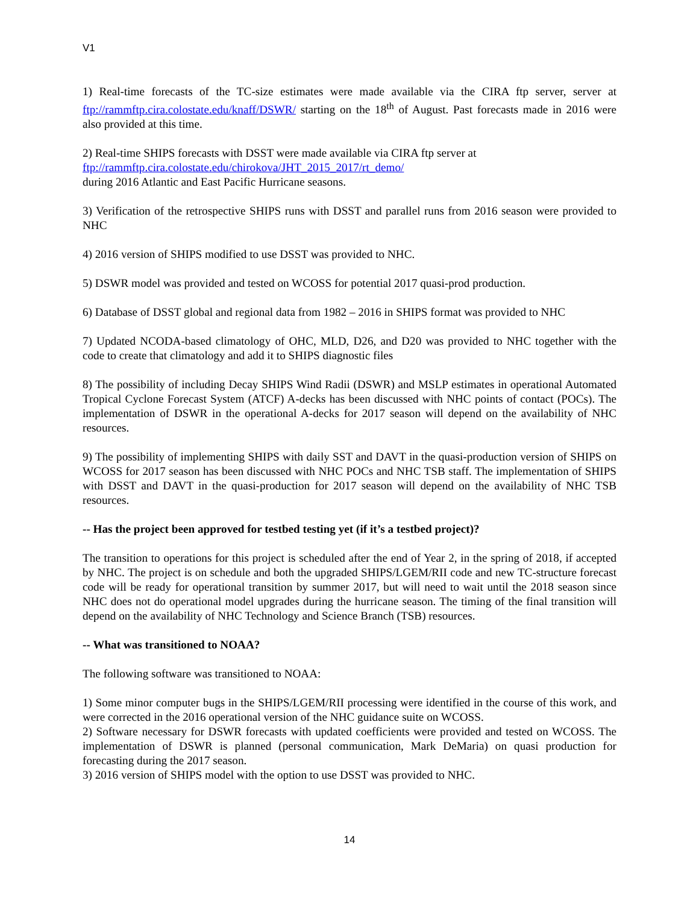V1
1) Real-time forecasts of the TC-size estimates were made available via the CIRA ftp server, server at ftp://rammftp.cira.colostate.edu/knaff/DSWR/ starting on the 18<sup>th</sup> of August. Past forecasts made in 2016 were also provided at this time.
2) Real-time SHIPS forecasts with DSST were made available via CIRA ftp server at
ftp://rammftp.cira.colostate.edu/chirokova/JHT_2015_2017/rt_demo/
during 2016 Atlantic and East Pacific Hurricane seasons.
3) Verification of the retrospective SHIPS runs with DSST and parallel runs from 2016 season were provided to NHC
4) 2016 version of SHIPS modified to use DSST was provided to NHC.
5) DSWR model was provided and tested on WCOSS for potential 2017 quasi-prod production.
6) Database of DSST global and regional data from 1982 – 2016 in SHIPS format was provided to NHC
7) Updated NCODA-based climatology of OHC, MLD, D26, and D20 was provided to NHC together with the code to create that climatology and add it to SHIPS diagnostic files
8) The possibility of including Decay SHIPS Wind Radii (DSWR) and MSLP estimates in operational Automated Tropical Cyclone Forecast System (ATCF) A-decks has been discussed with NHC points of contact (POCs). The implementation of DSWR in the operational A-decks for 2017 season will depend on the availability of NHC resources.
9) The possibility of implementing SHIPS with daily SST and DAVT in the quasi-production version of SHIPS on WCOSS for 2017 season has been discussed with NHC POCs and NHC TSB staff. The implementation of SHIPS with DSST and DAVT in the quasi-production for 2017 season will depend on the availability of NHC TSB resources.
-- Has the project been approved for testbed testing yet (if it’s a testbed project)?
The transition to operations for this project is scheduled after the end of Year 2, in the spring of 2018, if accepted by NHC. The project is on schedule and both the upgraded SHIPS/LGEM/RII code and new TC-structure forecast code will be ready for operational transition by summer 2017, but will need to wait until the 2018 season since NHC does not do operational model upgrades during the hurricane season. The timing of the final transition will depend on the availability of NHC Technology and Science Branch (TSB) resources.
-- What was transitioned to NOAA?
The following software was transitioned to NOAA:
1) Some minor computer bugs in the SHIPS/LGEM/RII processing were identified in the course of this work, and were corrected in the 2016 operational version of the NHC guidance suite on WCOSS.
2) Software necessary for DSWR forecasts with updated coefficients were provided and tested on WCOSS. The implementation of DSWR is planned (personal communication, Mark DeMaria) on quasi production for forecasting during the 2017 season.
3) 2016 version of SHIPS model with the option to use DSST was provided to NHC.
14